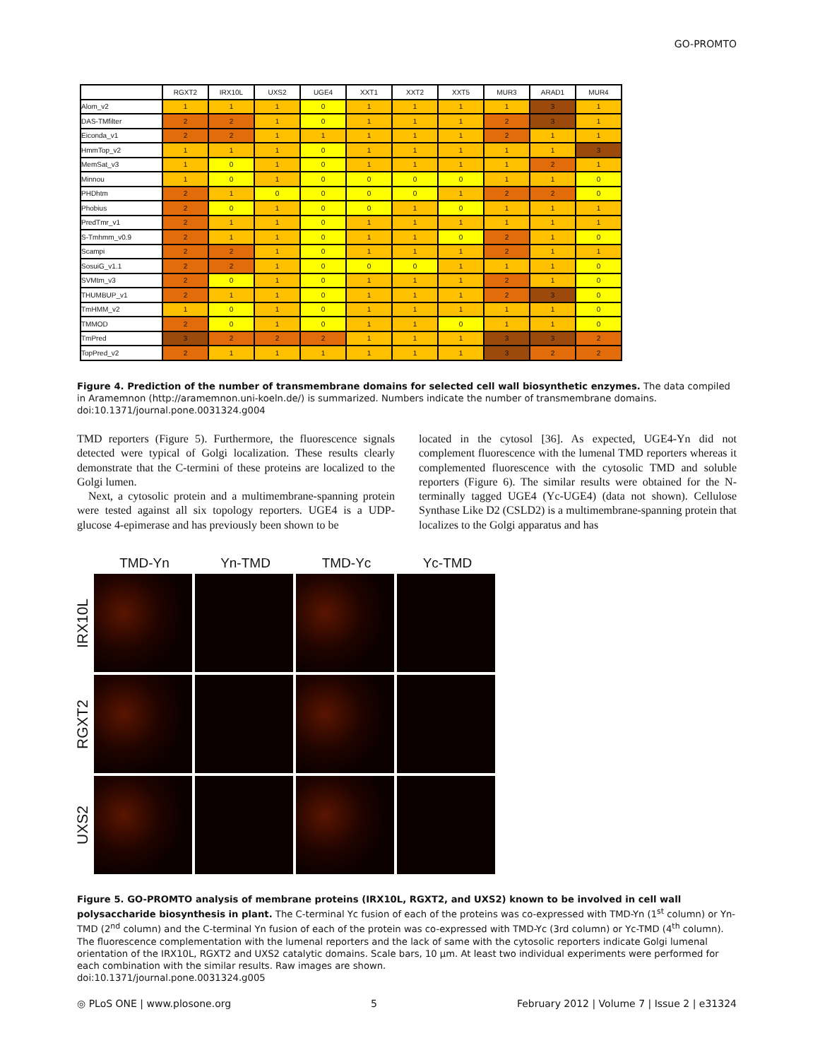GO-PROMTO
| | RGXT2 | IRX10L | UXS2 | UGE4 | XXT1 | XXT2 | XXT5 | MUR3 | ARAD1 | MUR4 |
| --- | --- | --- | --- | --- | --- | --- | --- | --- | --- | --- |
| Alom_v2 | 1 | 1 | 1 | 0 | 1 | 1 | 1 | 1 | 3 | 1 |
| DAS-TMfilter | 2 | 2 | 1 | 0 | 1 | 1 | 1 | 2 | 3 | 1 |
| Eiconda_v1 | 2 | 2 | 1 | 1 | 1 | 1 | 1 | 2 | 1 | 1 |
| HmmTop_v2 | 1 | 1 | 1 | 0 | 1 | 1 | 1 | 1 | 1 | 3 |
| MemSat_v3 | 1 | 0 | 1 | 0 | 1 | 1 | 1 | 1 | 2 | 1 |
| Minnou | 1 | 0 | 1 | 0 | 0 | 0 | 0 | 1 | 1 | 0 |
| PHDhtm | 2 | 1 | 0 | 0 | 0 | 0 | 1 | 2 | 2 | 0 |
| Phobius | 2 | 0 | 1 | 0 | 0 | 1 | 0 | 1 | 1 | 1 |
| PredTmr_v1 | 2 | 1 | 1 | 0 | 1 | 1 | 1 | 1 | 1 | 1 |
| S-Tmhmm_v0.9 | 2 | 1 | 1 | 0 | 1 | 1 | 0 | 2 | 1 | 0 |
| Scampi | 2 | 2 | 1 | 0 | 1 | 1 | 1 | 2 | 1 | 1 |
| SosuiG_v1.1 | 2 | 2 | 1 | 0 | 0 | 0 | 1 | 1 | 1 | 0 |
| SVMtm_v3 | 2 | 0 | 1 | 0 | 1 | 1 | 1 | 2 | 1 | 0 |
| THUMBUP_v1 | 2 | 1 | 1 | 0 | 1 | 1 | 1 | 2 | 3 | 0 |
| TmHMM_v2 | 1 | 0 | 1 | 0 | 1 | 1 | 1 | 1 | 1 | 0 |
| TMMOD | 2 | 0 | 1 | 0 | 1 | 1 | 0 | 1 | 1 | 0 |
| TmPred | 3 | 2 | 2 | 2 | 1 | 1 | 1 | 3 | 3 | 2 |
| TopPred_v2 | 2 | 1 | 1 | 1 | 1 | 1 | 1 | 3 | 2 | 2 |
Figure 4. Prediction of the number of transmembrane domains for selected cell wall biosynthetic enzymes. The data compiled in Aramemnon (http://aramemnon.uni-koeln.de/) is summarized. Numbers indicate the number of transmembrane domains.
doi:10.1371/journal.pone.0031324.g004
TMD reporters (Figure 5). Furthermore, the fluorescence signals detected were typical of Golgi localization. These results clearly demonstrate that the C-termini of these proteins are localized to the Golgi lumen.
Next, a cytosolic protein and a multimembrane-spanning protein were tested against all six topology reporters. UGE4 is a UDP-glucose 4-epimerase and has previously been shown to be
located in the cytosol [36]. As expected, UGE4-Yn did not complement fluorescence with the lumenal TMD reporters whereas it complemented fluorescence with the cytosolic TMD and soluble reporters (Figure 6). The similar results were obtained for the N-terminally tagged UGE4 (Yc-UGE4) (data not shown). Cellulose Synthase Like D2 (CSLD2) is a multimembrane-spanning protein that localizes to the Golgi apparatus and has
TMD-Yn Yn-TMD TMD-Yc Yc-TMD
IRX10L
RGXT2
UXS2
Figure 5. GO-PROMTO analysis of membrane proteins (IRX10L, RGXT2, and UXS2) known to be involved in cell wall polysaccharide biosynthesis in plant. The C-terminal Yc fusion of each of the proteins was co-expressed with TMD-Yn (1<sup>st</sup> column) or Yn-TMD (2<sup>nd</sup> column) and the C-terminal Yn fusion of each of the protein was co-expressed with TMD-Yc (3rd column) or Yc-TMD (4<sup>th</sup> column). The fluorescence complementation with the lumenal reporters and the lack of same with the cytosolic reporters indicate Golgi lumenal orientation of the IRX10L, RGXT2 and UXS2 catalytic domains. Scale bars, 10 µm. At least two individual experiments were performed for each combination with the similar results. Raw images are shown.
doi:10.1371/journal.pone.0031324.g005
◎ PLoS ONE | www.plosone.org 5 February 2012 | Volume 7 | Issue 2 | e31324